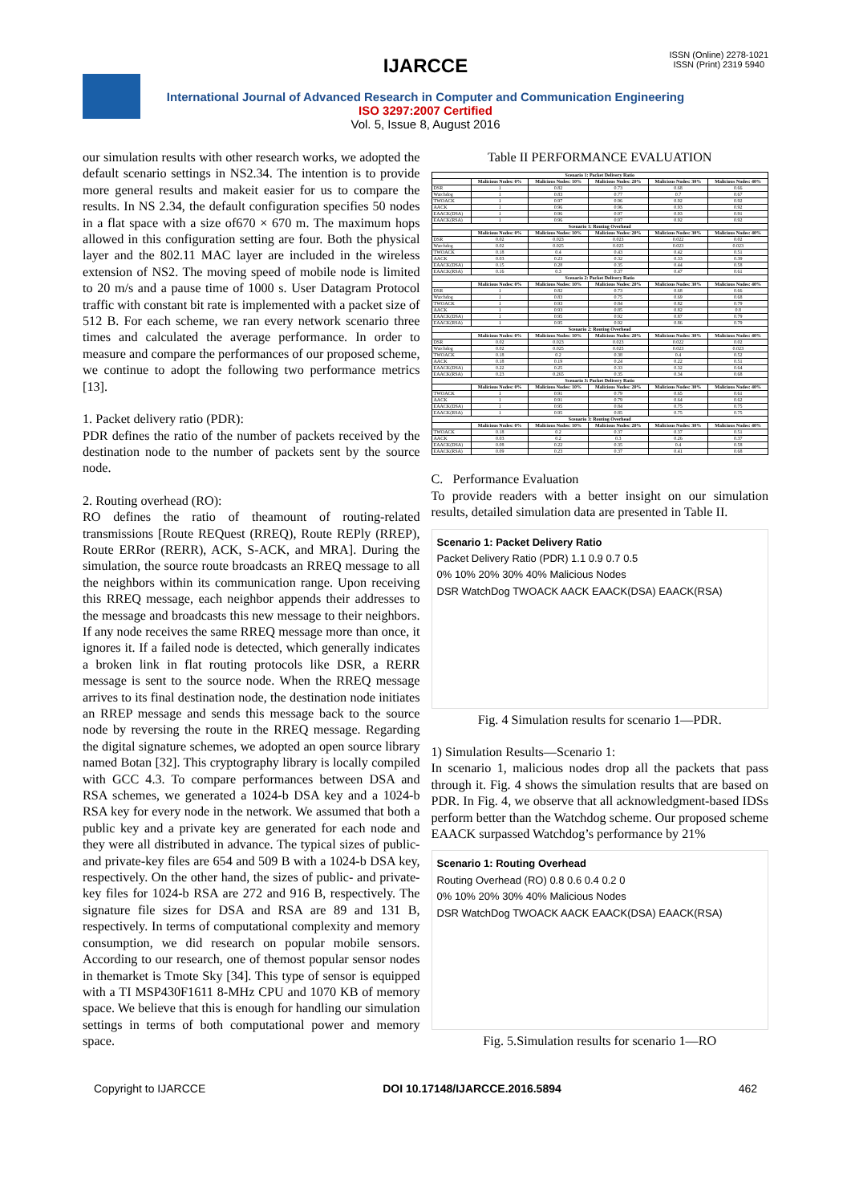ISSN (Online) 2278-1021
ISSN (Print) 2319 5940
IJARCCE
International Journal of Advanced Research in Computer and Communication Engineering
ISO 3297:2007 Certified
Vol. 5, Issue 8, August 2016
our simulation results with other research works, we adopted the default scenario settings in NS2.34. The intention is to provide more general results and makeit easier for us to compare the results. In NS 2.34, the default configuration specifies 50 nodes in a flat space with a size of670 × 670 m. The maximum hops allowed in this configuration setting are four. Both the physical layer and the 802.11 MAC layer are included in the wireless extension of NS2. The moving speed of mobile node is limited to 20 m/s and a pause time of 1000 s. User Datagram Protocol traffic with constant bit rate is implemented with a packet size of 512 B. For each scheme, we ran every network scenario three times and calculated the average performance. In order to measure and compare the performances of our proposed scheme, we continue to adopt the following two performance metrics [13].
1. Packet delivery ratio (PDR):
PDR defines the ratio of the number of packets received by the destination node to the number of packets sent by the source node.
2. Routing overhead (RO):
RO defines the ratio of theamount of routing-related transmissions [Route REQuest (RREQ), Route REPly (RREP), Route ERRor (RERR), ACK, S-ACK, and MRA]. During the simulation, the source route broadcasts an RREQ message to all the neighbors within its communication range. Upon receiving this RREQ message, each neighbor appends their addresses to the message and broadcasts this new message to their neighbors. If any node receives the same RREQ message more than once, it ignores it. If a failed node is detected, which generally indicates a broken link in flat routing protocols like DSR, a RERR message is sent to the source node. When the RREQ message arrives to its final destination node, the destination node initiates an RREP message and sends this message back to the source node by reversing the route in the RREQ message. Regarding the digital signature schemes, we adopted an open source library named Botan [32]. This cryptography library is locally compiled with GCC 4.3. To compare performances between DSA and RSA schemes, we generated a 1024-b DSA key and a 1024-b RSA key for every node in the network. We assumed that both a public key and a private key are generated for each node and they were all distributed in advance. The typical sizes of public- and private-key files are 654 and 509 B with a 1024-b DSA key, respectively. On the other hand, the sizes of public- and private-key files for 1024-b RSA are 272 and 916 B, respectively. The signature file sizes for DSA and RSA are 89 and 131 B, respectively. In terms of computational complexity and memory consumption, we did research on popular mobile sensors. According to our research, one of themost popular sensor nodes in themarket is Tmote Sky [34]. This type of sensor is equipped with a TI MSP430F1611 8-MHz CPU and 1070 KB of memory space. We believe that this is enough for handling our simulation settings in terms of both computational power and memory space.
Table II PERFORMANCE EVALUATION
| Scenario 1: Packet Delivery Ratio | | | | | |
| --- | --- | --- | --- | --- | --- |
| | Malicious Nodes: 0% | Malicious Nodes: 10% | Malicious Nodes: 20% | Malicious Nodes: 30% | Malicious Nodes: 40% |
| DSR | 1 | 0.82 | 0.73 | 0.68 | 0.66 |
| Watchdog | 1 | 0.83 | 0.77 | 0.7 | 0.67 |
| TWOACK | 1 | 0.97 | 0.96 | 0.92 | 0.92 |
| AACK | 1 | 0.96 | 0.96 | 0.93 | 0.92 |
| EAACK(DSA) | 1 | 0.96 | 0.97 | 0.93 | 0.91 |
| EAACK(RSA) | 1 | 0.96 | 0.97 | 0.92 | 0.92 |
| Scenario 1: Routing Overhead | | | | | |
| | Malicious Nodes: 0% | Malicious Nodes: 10% | Malicious Nodes: 20% | Malicious Nodes: 30% | Malicious Nodes: 40% |
| DSR | 0.02 | 0.023 | 0.023 | 0.022 | 0.02 |
| Watchdog | 0.02 | 0.025 | 0.025 | 0.023 | 0.023 |
| TWOACK | 0.18 | 0.4 | 0.43 | 0.42 | 0.51 |
| AACK | 0.03 | 0.23 | 0.32 | 0.33 | 0.39 |
| EAACK(DSA) | 0.15 | 0.28 | 0.35 | 0.44 | 0.58 |
| EAACK(RSA) | 0.16 | 0.3 | 0.37 | 0.47 | 0.61 |
| Scenario 2: Packet Delivery Ratio | | | | | |
| | Malicious Nodes: 0% | Malicious Nodes: 10% | Malicious Nodes: 20% | Malicious Nodes: 30% | Malicious Nodes: 40% |
| DSR | 1 | 0.82 | 0.73 | 0.68 | 0.66 |
| Watchdog | 1 | 0.83 | 0.75 | 0.69 | 0.68 |
| TWOACK | 1 | 0.93 | 0.84 | 0.82 | 0.79 |
| AACK | 1 | 0.93 | 0.85 | 0.82 | 0.8 |
| EAACK(DSA) | 1 | 0.95 | 0.92 | 0.87 | 0.79 |
| EAACK(RSA) | 1 | 0.95 | 0.92 | 0.86 | 0.79 |
| Scenario 2: Routing Overhead | | | | | |
| | Malicious Nodes: 0% | Malicious Nodes: 10% | Malicious Nodes: 20% | Malicious Nodes: 30% | Malicious Nodes: 40% |
| DSR | 0.02 | 0.023 | 0.023 | 0.022 | 0.02 |
| Watchdog | 0.02 | 0.025 | 0.025 | 0.023 | 0.023 |
| TWOACK | 0.18 | 0.2 | 0.38 | 0.4 | 0.52 |
| AACK | 0.18 | 0.19 | 0.24 | 0.22 | 0.51 |
| EAACK(DSA) | 0.22 | 0.25 | 0.33 | 0.32 | 0.64 |
| EAACK(RSA) | 0.23 | 0.265 | 0.35 | 0.34 | 0.68 |
| Scenario 3: Packet Delivery Ratio | | | | | |
| | Malicious Nodes: 0% | Malicious Nodes: 10% | Malicious Nodes: 20% | Malicious Nodes: 30% | Malicious Nodes: 40% |
| TWOACK | 1 | 0.91 | 0.79 | 0.65 | 0.61 |
| AACK | 1 | 0.91 | 0.79 | 0.64 | 0.62 |
| EAACK(DSA) | 1 | 0.95 | 0.84 | 0.75 | 0.75 |
| EAACK(RSA) | 1 | 0.95 | 0.85 | 0.75 | 0.75 |
| Scenario 3: Routing Overhead | | | | | |
| | Malicious Nodes: 0% | Malicious Nodes: 10% | Malicious Nodes: 20% | Malicious Nodes: 30% | Malicious Nodes: 40% |
| TWOACK | 0.18 | 0.2 | 0.37 | 0.37 | 0.51 |
| AACK | 0.03 | 0.2 | 0.3 | 0.26 | 0.37 |
| EAACK(DSA) | 0.08 | 0.22 | 0.35 | 0.4 | 0.58 |
| EAACK(RSA) | 0.09 | 0.23 | 0.37 | 0.41 | 0.68 |
C. Performance Evaluation
To provide readers with a better insight on our simulation results, detailed simulation data are presented in Table II.
Scenario 1: Packet Delivery Ratio
Packet Delivery Ratio (PDR) 1.1 0.9 0.7 0.5
0% 10% 20% 30% 40% Malicious Nodes
DSR WatchDog TWOACK AACK EAACK(DSA) EAACK(RSA)
Fig. 4 Simulation results for scenario 1—PDR.
1) Simulation Results—Scenario 1:
In scenario 1, malicious nodes drop all the packets that pass through it. Fig. 4 shows the simulation results that are based on PDR. In Fig. 4, we observe that all acknowledgment-based IDSs perform better than the Watchdog scheme. Our proposed scheme EAACK surpassed Watchdog’s performance by 21%
Scenario 1: Routing Overhead
Routing Overhead (RO) 0.8 0.6 0.4 0.2 0
0% 10% 20% 30% 40% Malicious Nodes
DSR WatchDog TWOACK AACK EAACK(DSA) EAACK(RSA)
Fig. 5.Simulation results for scenario 1—RO
Copyright to IJARCCE DOI 10.17148/IJARCCE.2016.5894 462